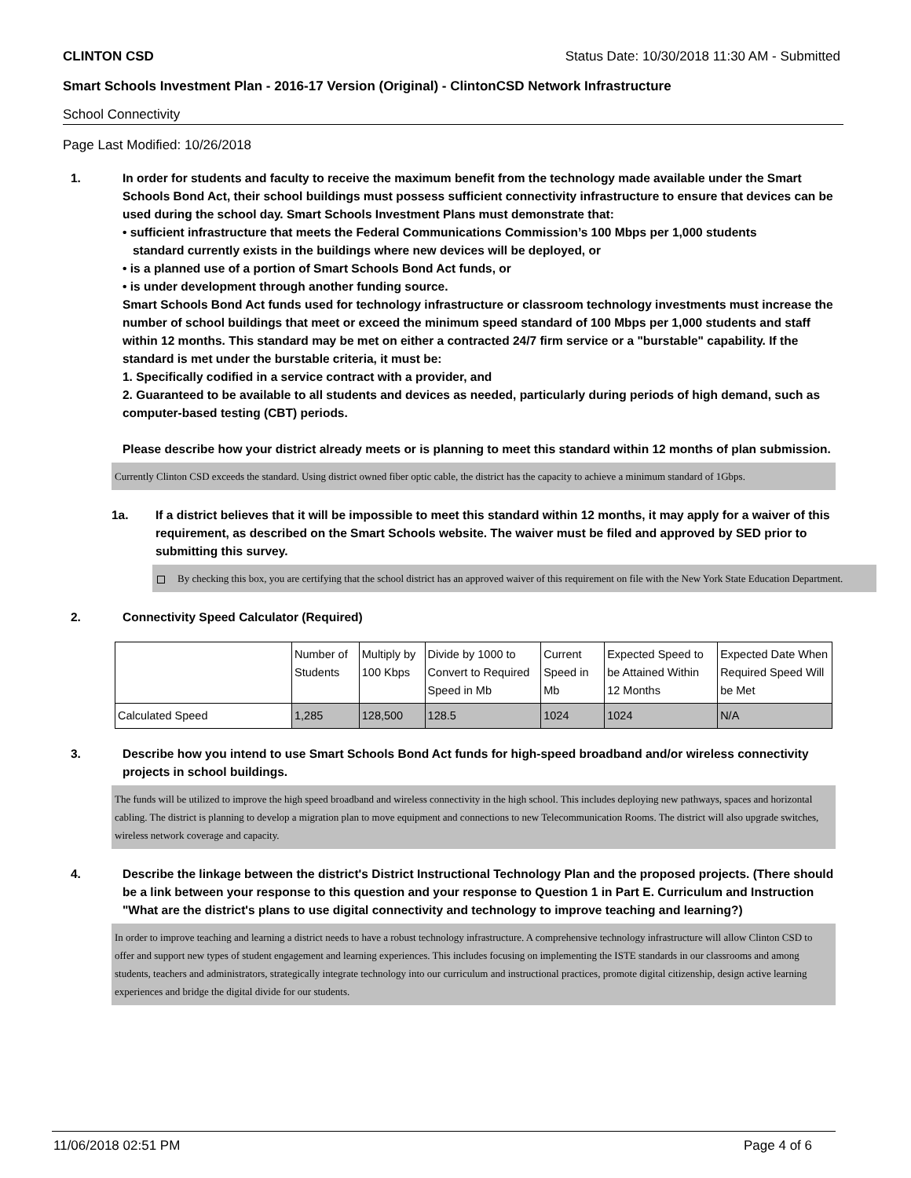CLINTON CSD Status Date: 10/30/2018 11:30 AM - Submitted
Smart Schools Investment Plan - 2016-17 Version (Original) - ClintonCSD Network Infrastructure
School Connectivity
Page Last Modified: 10/26/2018
1. In order for students and faculty to receive the maximum benefit from the technology made available under the Smart Schools Bond Act, their school buildings must possess sufficient connectivity infrastructure to ensure that devices can be used during the school day. Smart Schools Investment Plans must demonstrate that:
• sufficient infrastructure that meets the Federal Communications Commission’s 100 Mbps per 1,000 students
standard currently exists in the buildings where new devices will be deployed, or
• is a planned use of a portion of Smart Schools Bond Act funds, or
• is under development through another funding source.
Smart Schools Bond Act funds used for technology infrastructure or classroom technology investments must increase the number of school buildings that meet or exceed the minimum speed standard of 100 Mbps per 1,000 students and staff within 12 months. This standard may be met on either a contracted 24/7 firm service or a "burstable" capability. If the standard is met under the burstable criteria, it must be:
1. Specifically codified in a service contract with a provider, and
2. Guaranteed to be available to all students and devices as needed, particularly during periods of high demand, such as computer-based testing (CBT) periods.
Please describe how your district already meets or is planning to meet this standard within 12 months of plan submission.
Currently Clinton CSD exceeds the standard. Using district owned fiber optic cable, the district has the capacity to achieve a minimum standard of 1Gbps.
1a. If a district believes that it will be impossible to meet this standard within 12 months, it may apply for a waiver of this requirement, as described on the Smart Schools website. The waiver must be filed and approved by SED prior to submitting this survey.
By checking this box, you are certifying that the school district has an approved waiver of this requirement on file with the New York State Education Department.
2. Connectivity Speed Calculator (Required)
| | Number of Students | Multiply by 100 Kbps | Divide by 1000 to Convert to Required Speed in Mb | Current Speed in Mb | Expected Speed to be Attained Within 12 Months | Expected Date When Required Speed Will be Met |
| Calculated Speed | 1,285 | 128,500 | 128.5 | 1024 | 1024 | N/A |
3. Describe how you intend to use Smart Schools Bond Act funds for high-speed broadband and/or wireless connectivity projects in school buildings.
The funds will be utilized to improve the high speed broadband and wireless connectivity in the high school. This includes deploying new pathways, spaces and horizontal cabling. The district is planning to develop a migration plan to move equipment and connections to new Telecommunication Rooms. The district will also upgrade switches, wireless network coverage and capacity.
4. Describe the linkage between the district's District Instructional Technology Plan and the proposed projects. (There should be a link between your response to this question and your response to Question 1 in Part E. Curriculum and Instruction "What are the district's plans to use digital connectivity and technology to improve teaching and learning?)
In order to improve teaching and learning a district needs to have a robust technology infrastructure. A comprehensive technology infrastructure will allow Clinton CSD to offer and support new types of student engagement and learning experiences. This includes focusing on implementing the ISTE standards in our classrooms and among students, teachers and administrators, strategically integrate technology into our curriculum and instructional practices, promote digital citizenship, design active learning experiences and bridge the digital divide for our students.
11/06/2018 02:51 PM Page 4 of 6